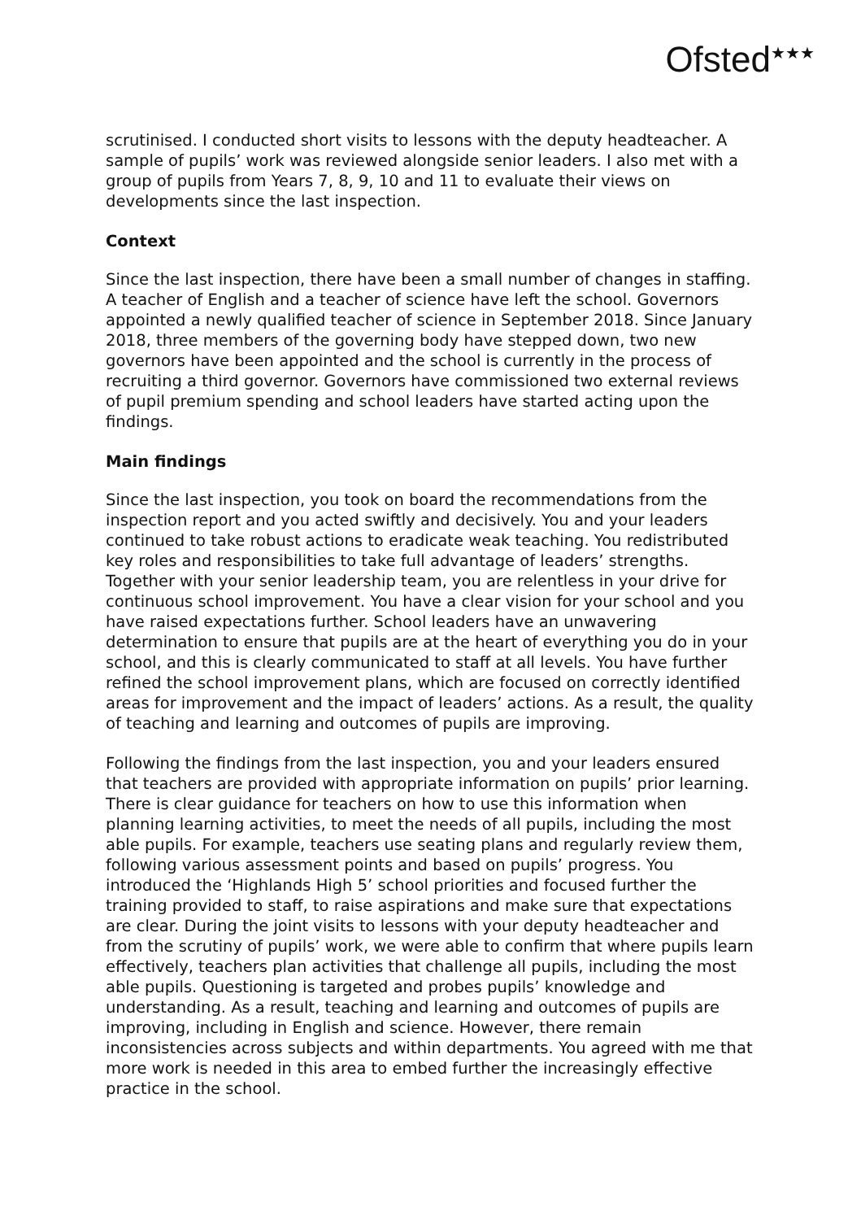Ofsted<sup>★★★</sup>
scrutinised. I conducted short visits to lessons with the deputy headteacher. A sample of pupils’ work was reviewed alongside senior leaders. I also met with a group of pupils from Years 7, 8, 9, 10 and 11 to evaluate their views on developments since the last inspection.
Context
Since the last inspection, there have been a small number of changes in staffing. A teacher of English and a teacher of science have left the school. Governors appointed a newly qualified teacher of science in September 2018. Since January 2018, three members of the governing body have stepped down, two new governors have been appointed and the school is currently in the process of recruiting a third governor. Governors have commissioned two external reviews of pupil premium spending and school leaders have started acting upon the findings.
Main findings
Since the last inspection, you took on board the recommendations from the inspection report and you acted swiftly and decisively. You and your leaders continued to take robust actions to eradicate weak teaching. You redistributed key roles and responsibilities to take full advantage of leaders’ strengths. Together with your senior leadership team, you are relentless in your drive for continuous school improvement. You have a clear vision for your school and you have raised expectations further. School leaders have an unwavering determination to ensure that pupils are at the heart of everything you do in your school, and this is clearly communicated to staff at all levels. You have further refined the school improvement plans, which are focused on correctly identified areas for improvement and the impact of leaders’ actions. As a result, the quality of teaching and learning and outcomes of pupils are improving.
Following the findings from the last inspection, you and your leaders ensured that teachers are provided with appropriate information on pupils’ prior learning. There is clear guidance for teachers on how to use this information when planning learning activities, to meet the needs of all pupils, including the most able pupils. For example, teachers use seating plans and regularly review them, following various assessment points and based on pupils’ progress. You introduced the ‘Highlands High 5’ school priorities and focused further the training provided to staff, to raise aspirations and make sure that expectations are clear. During the joint visits to lessons with your deputy headteacher and from the scrutiny of pupils’ work, we were able to confirm that where pupils learn effectively, teachers plan activities that challenge all pupils, including the most able pupils. Questioning is targeted and probes pupils’ knowledge and understanding. As a result, teaching and learning and outcomes of pupils are improving, including in English and science. However, there remain inconsistencies across subjects and within departments. You agreed with me that more work is needed in this area to embed further the increasingly effective practice in the school.